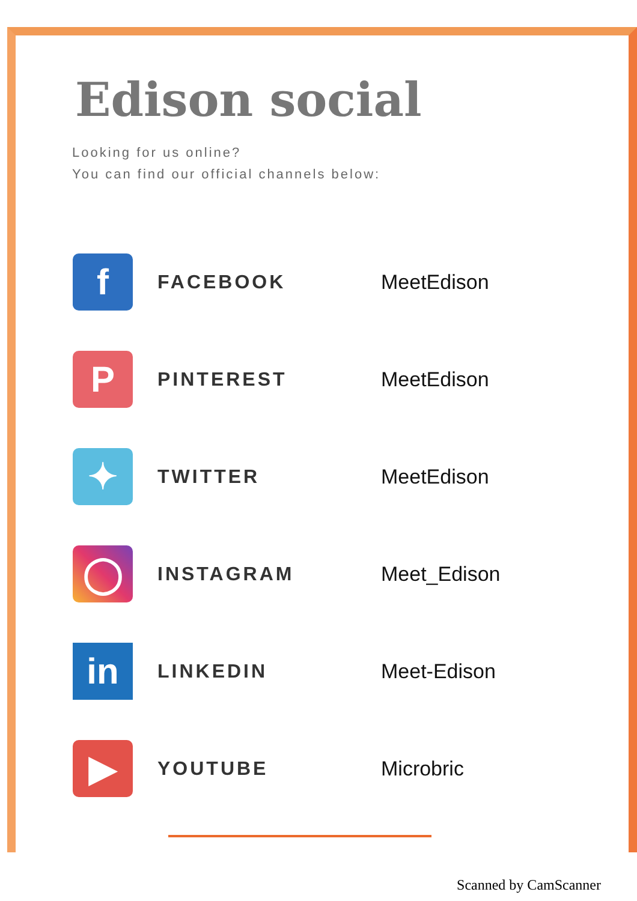Edison social
Looking for us online?
You can find our official channels below:
| f | FACEBOOK | MeetEdison |
| P | PINTEREST | MeetEdison |
| ✦ | TWITTER | MeetEdison |
| ◯ | INSTAGRAM | Meet_Edison |
| in | LINKEDIN | Meet-Edison |
| ▶ | YOUTUBE | Microbric |
Scanned by CamScanner